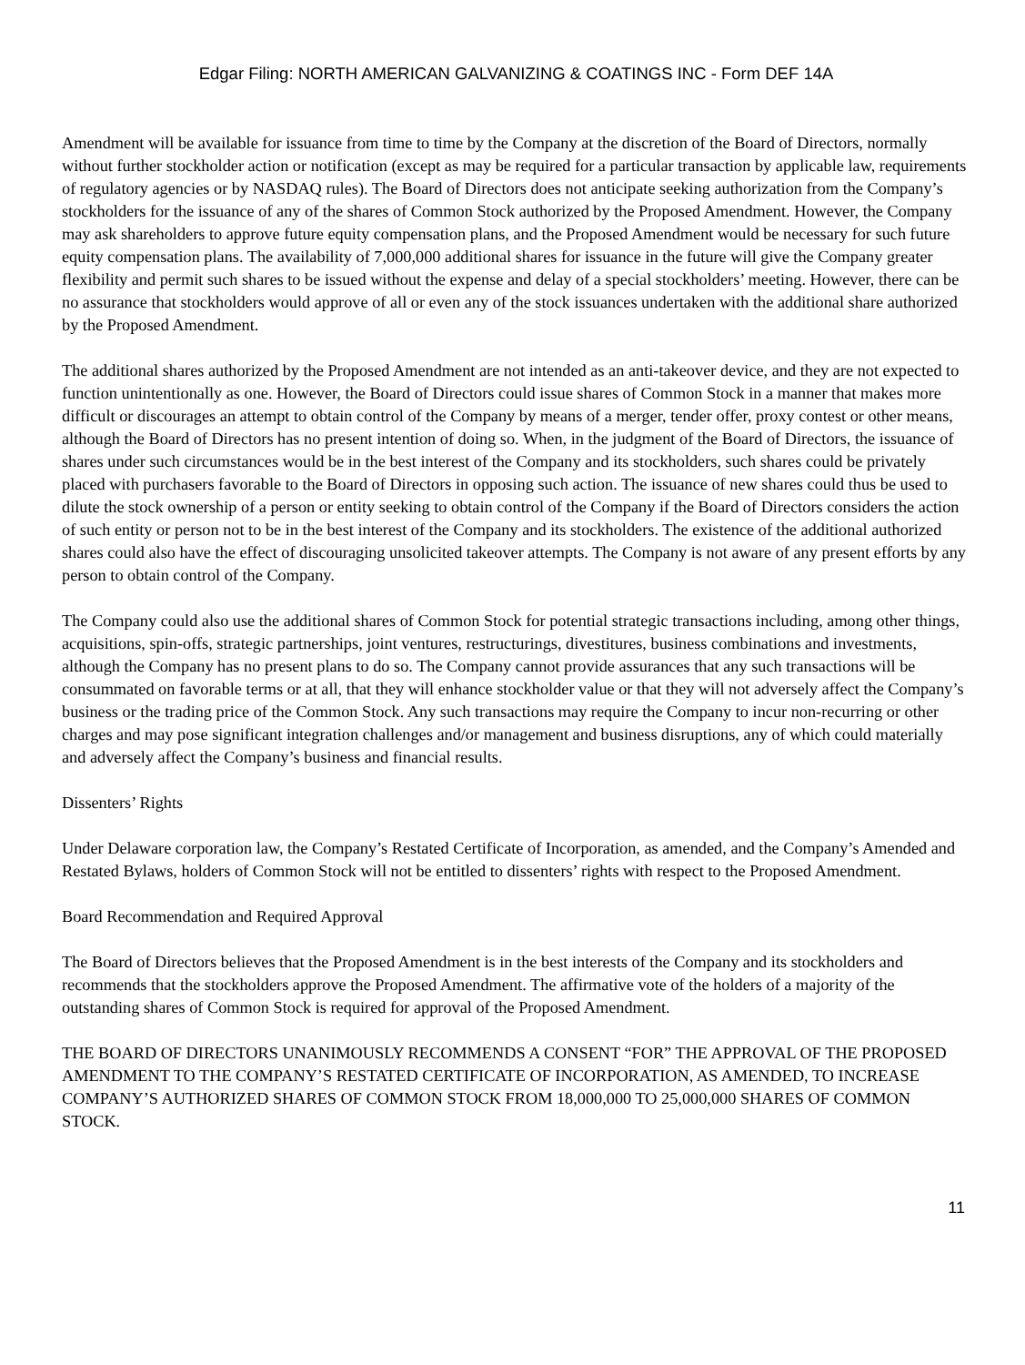Edgar Filing: NORTH AMERICAN GALVANIZING & COATINGS INC - Form DEF 14A
Amendment will be available for issuance from time to time by the Company at the discretion of the Board of Directors, normally without further stockholder action or notification (except as may be required for a particular transaction by applicable law, requirements of regulatory agencies or by NASDAQ rules). The Board of Directors does not anticipate seeking authorization from the Company’s stockholders for the issuance of any of the shares of Common Stock authorized by the Proposed Amendment. However, the Company may ask shareholders to approve future equity compensation plans, and the Proposed Amendment would be necessary for such future equity compensation plans. The availability of 7,000,000 additional shares for issuance in the future will give the Company greater flexibility and permit such shares to be issued without the expense and delay of a special stockholders’ meeting. However, there can be no assurance that stockholders would approve of all or even any of the stock issuances undertaken with the additional share authorized by the Proposed Amendment.
The additional shares authorized by the Proposed Amendment are not intended as an anti-takeover device, and they are not expected to function unintentionally as one. However, the Board of Directors could issue shares of Common Stock in a manner that makes more difficult or discourages an attempt to obtain control of the Company by means of a merger, tender offer, proxy contest or other means, although the Board of Directors has no present intention of doing so. When, in the judgment of the Board of Directors, the issuance of shares under such circumstances would be in the best interest of the Company and its stockholders, such shares could be privately placed with purchasers favorable to the Board of Directors in opposing such action. The issuance of new shares could thus be used to dilute the stock ownership of a person or entity seeking to obtain control of the Company if the Board of Directors considers the action of such entity or person not to be in the best interest of the Company and its stockholders. The existence of the additional authorized shares could also have the effect of discouraging unsolicited takeover attempts. The Company is not aware of any present efforts by any person to obtain control of the Company.
The Company could also use the additional shares of Common Stock for potential strategic transactions including, among other things, acquisitions, spin-offs, strategic partnerships, joint ventures, restructurings, divestitures, business combinations and investments, although the Company has no present plans to do so. The Company cannot provide assurances that any such transactions will be consummated on favorable terms or at all, that they will enhance stockholder value or that they will not adversely affect the Company’s business or the trading price of the Common Stock. Any such transactions may require the Company to incur non-recurring or other charges and may pose significant integration challenges and/or management and business disruptions, any of which could materially and adversely affect the Company’s business and financial results.
Dissenters’ Rights
Under Delaware corporation law, the Company’s Restated Certificate of Incorporation, as amended, and the Company’s Amended and Restated Bylaws, holders of Common Stock will not be entitled to dissenters’ rights with respect to the Proposed Amendment.
Board Recommendation and Required Approval
The Board of Directors believes that the Proposed Amendment is in the best interests of the Company and its stockholders and recommends that the stockholders approve the Proposed Amendment. The affirmative vote of the holders of a majority of the outstanding shares of Common Stock is required for approval of the Proposed Amendment.
THE BOARD OF DIRECTORS UNANIMOUSLY RECOMMENDS A CONSENT “FOR” THE APPROVAL OF THE PROPOSED AMENDMENT TO THE COMPANY’S RESTATED CERTIFICATE OF INCORPORATION, AS AMENDED, TO INCREASE COMPANY’S AUTHORIZED SHARES OF COMMON STOCK FROM 18,000,000 TO 25,000,000 SHARES OF COMMON STOCK.
11